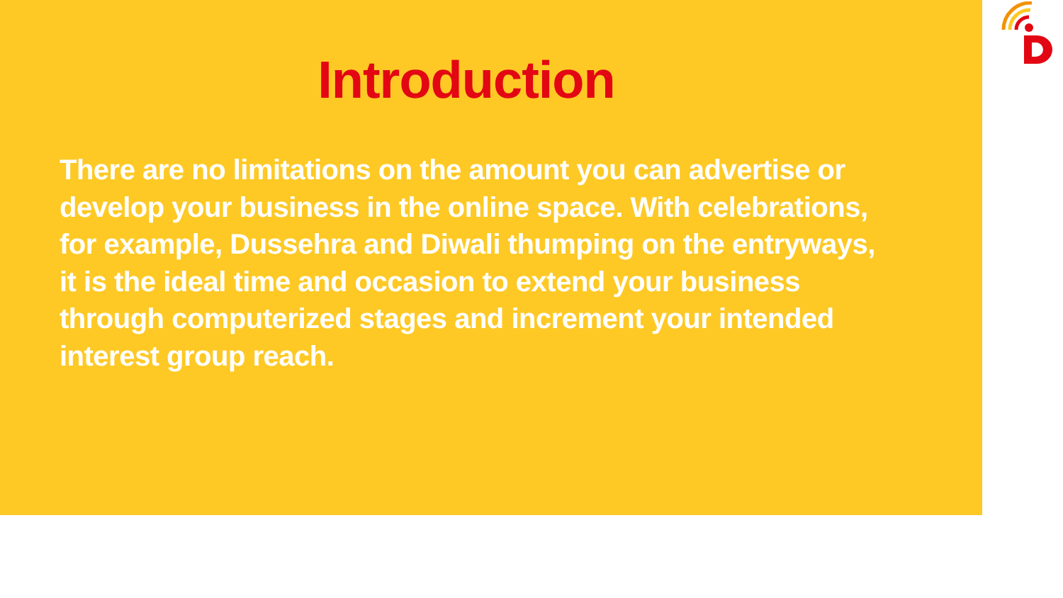Introduction
There are no limitations on the amount you can advertise or develop your business in the online space. With celebrations, for example, Dussehra and Diwali thumping on the entryways, it is the ideal time and occasion to extend your business through computerized stages and increment your intended interest group reach.